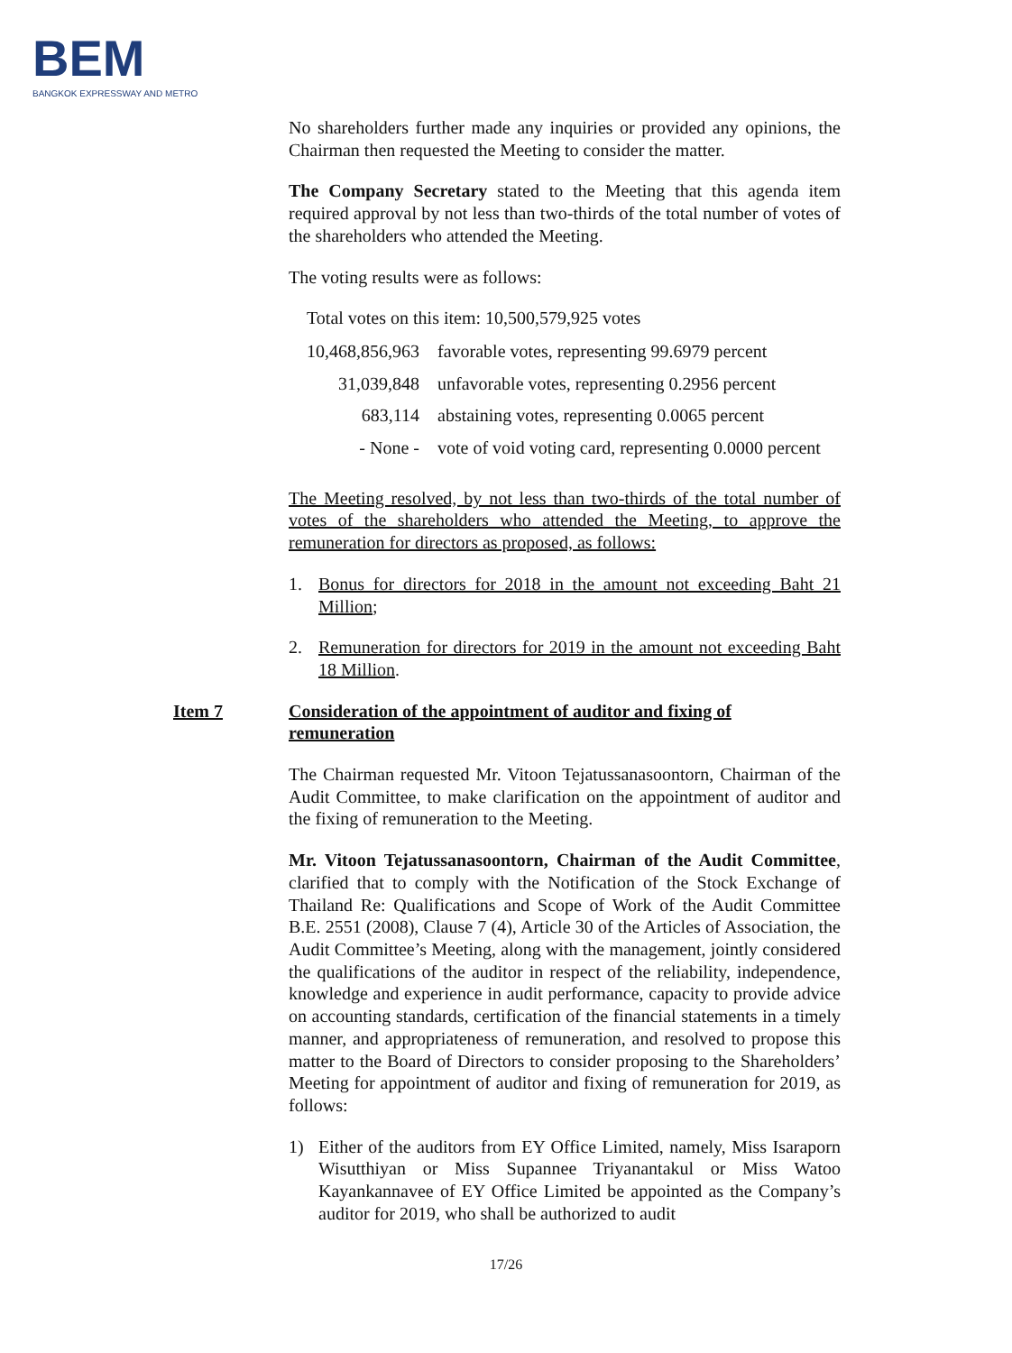BEM
BANGKOK EXPRESSWAY AND METRO
No shareholders further made any inquiries or provided any opinions, the Chairman then requested the Meeting to consider the matter.
The Company Secretary stated to the Meeting that this agenda item required approval by not less than two-thirds of the total number of votes of the shareholders who attended the Meeting.
The voting results were as follows:
Total votes on this item: 10,500,579,925 votes
| 10,468,856,963 | favorable votes, representing 99.6979 percent |
| 31,039,848 | unfavorable votes, representing 0.2956 percent |
| 683,114 | abstaining votes, representing 0.0065 percent |
| - None - | vote of void voting card, representing 0.0000 percent |
The Meeting resolved, by not less than two-thirds of the total number of votes of the shareholders who attended the Meeting, to approve the remuneration for directors as proposed, as follows:
1. Bonus for directors for 2018 in the amount not exceeding Baht 21 Million;
2. Remuneration for directors for 2019 in the amount not exceeding Baht 18 Million.
Item 7 Consideration of the appointment of auditor and fixing of remuneration
The Chairman requested Mr. Vitoon Tejatussanasoontorn, Chairman of the Audit Committee, to make clarification on the appointment of auditor and the fixing of remuneration to the Meeting.
Mr. Vitoon Tejatussanasoontorn, Chairman of the Audit Committee, clarified that to comply with the Notification of the Stock Exchange of Thailand Re: Qualifications and Scope of Work of the Audit Committee B.E. 2551 (2008), Clause 7 (4), Article 30 of the Articles of Association, the Audit Committee’s Meeting, along with the management, jointly considered the qualifications of the auditor in respect of the reliability, independence, knowledge and experience in audit performance, capacity to provide advice on accounting standards, certification of the financial statements in a timely manner, and appropriateness of remuneration, and resolved to propose this matter to the Board of Directors to consider proposing to the Shareholders’ Meeting for appointment of auditor and fixing of remuneration for 2019, as follows:
1) Either of the auditors from EY Office Limited, namely, Miss Isaraporn Wisutthiyan or Miss Supannee Triyanantakul or Miss Watoo Kayankannavee of EY Office Limited be appointed as the Company’s auditor for 2019, who shall be authorized to audit
17/26